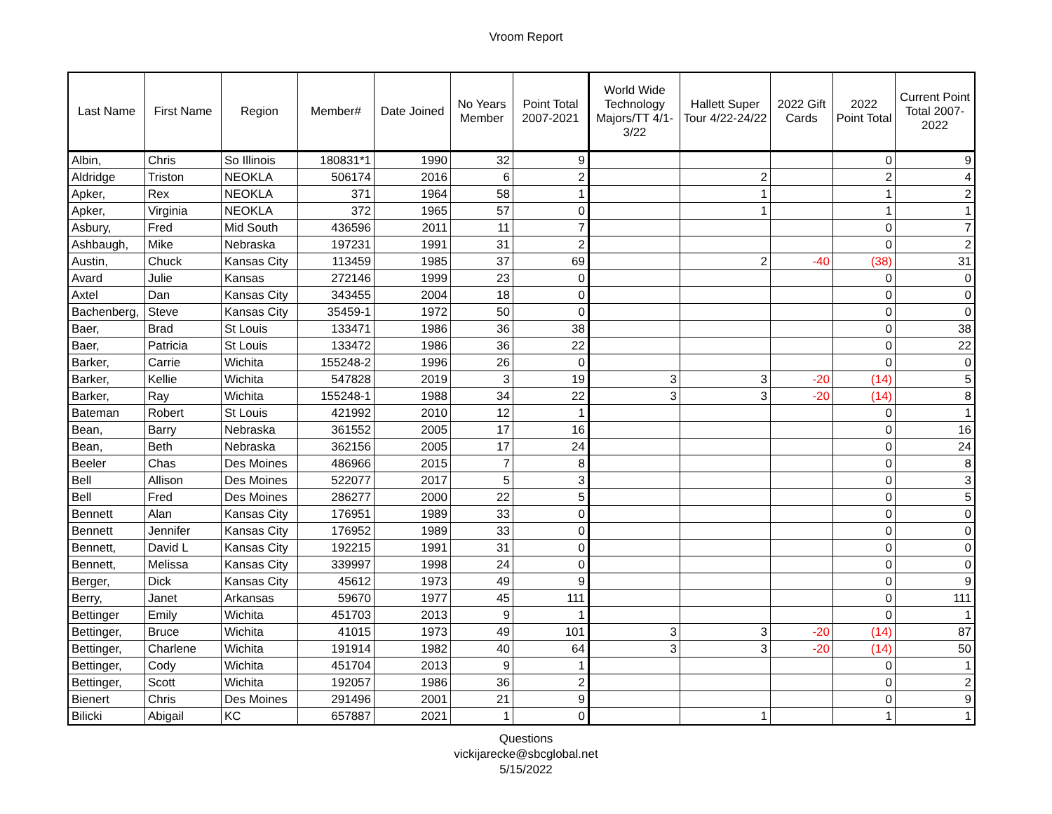Vroom Report
| Last Name | First Name | Region | Member# | Date Joined | No Years Member | Point Total 2007-2021 | World Wide Technology Majors/TT 4/1-3/22 | Hallett Super Tour 4/22-24/22 | 2022 Gift Cards | 2022 Point Total | Current Point Total 2007-2022 |
| --- | --- | --- | --- | --- | --- | --- | --- | --- | --- | --- | --- |
| Albin, | Chris | So Illinois | 180831*1 | 1990 | 32 | 9 | | | | 0 | 9 |
| Aldridge | Triston | NEOKLA | 506174 | 2016 | 6 | 2 | | 2 | | 2 | 4 |
| Apker, | Rex | NEOKLA | 371 | 1964 | 58 | 1 | | 1 | | 1 | 2 |
| Apker, | Virginia | NEOKLA | 372 | 1965 | 57 | 0 | | 1 | | 1 | 1 |
| Asbury, | Fred | Mid South | 436596 | 2011 | 11 | 7 | | | | 0 | 7 |
| Ashbaugh, | Mike | Nebraska | 197231 | 1991 | 31 | 2 | | | | 0 | 2 |
| Austin, | Chuck | Kansas City | 113459 | 1985 | 37 | 69 | | 2 | -40 | (38) | 31 |
| Avard | Julie | Kansas | 272146 | 1999 | 23 | 0 | | | | 0 | 0 |
| Axtel | Dan | Kansas City | 343455 | 2004 | 18 | 0 | | | | 0 | 0 |
| Bachenberg, | Steve | Kansas City | 35459-1 | 1972 | 50 | 0 | | | | 0 | 0 |
| Baer, | Brad | St Louis | 133471 | 1986 | 36 | 38 | | | | 0 | 38 |
| Baer, | Patricia | St Louis | 133472 | 1986 | 36 | 22 | | | | 0 | 22 |
| Barker, | Carrie | Wichita | 155248-2 | 1996 | 26 | 0 | | | | 0 | 0 |
| Barker, | Kellie | Wichita | 547828 | 2019 | 3 | 19 | 3 | 3 | -20 | (14) | 5 |
| Barker, | Ray | Wichita | 155248-1 | 1988 | 34 | 22 | 3 | 3 | -20 | (14) | 8 |
| Bateman | Robert | St Louis | 421992 | 2010 | 12 | 1 | | | | 0 | 1 |
| Bean, | Barry | Nebraska | 361552 | 2005 | 17 | 16 | | | | 0 | 16 |
| Bean, | Beth | Nebraska | 362156 | 2005 | 17 | 24 | | | | 0 | 24 |
| Beeler | Chas | Des Moines | 486966 | 2015 | 7 | 8 | | | | 0 | 8 |
| Bell | Allison | Des Moines | 522077 | 2017 | 5 | 3 | | | | 0 | 3 |
| Bell | Fred | Des Moines | 286277 | 2000 | 22 | 5 | | | | 0 | 5 |
| Bennett | Alan | Kansas City | 176951 | 1989 | 33 | 0 | | | | 0 | 0 |
| Bennett | Jennifer | Kansas City | 176952 | 1989 | 33 | 0 | | | | 0 | 0 |
| Bennett, | David L | Kansas City | 192215 | 1991 | 31 | 0 | | | | 0 | 0 |
| Bennett, | Melissa | Kansas City | 339997 | 1998 | 24 | 0 | | | | 0 | 0 |
| Berger, | Dick | Kansas City | 45612 | 1973 | 49 | 9 | | | | 0 | 9 |
| Berry, | Janet | Arkansas | 59670 | 1977 | 45 | 111 | | | | 0 | 111 |
| Bettinger | Emily | Wichita | 451703 | 2013 | 9 | 1 | | | | 0 | 1 |
| Bettinger, | Bruce | Wichita | 41015 | 1973 | 49 | 101 | 3 | 3 | -20 | (14) | 87 |
| Bettinger, | Charlene | Wichita | 191914 | 1982 | 40 | 64 | 3 | 3 | -20 | (14) | 50 |
| Bettinger, | Cody | Wichita | 451704 | 2013 | 9 | 1 | | | | 0 | 1 |
| Bettinger, | Scott | Wichita | 192057 | 1986 | 36 | 2 | | | | 0 | 2 |
| Bienert | Chris | Des Moines | 291496 | 2001 | 21 | 9 | | | | 0 | 9 |
| Bilicki | Abigail | KC | 657887 | 2021 | 1 | 0 | | 1 | | 1 | 1 |
Questions
vickijarecke@sbcglobal.net
5/15/2022